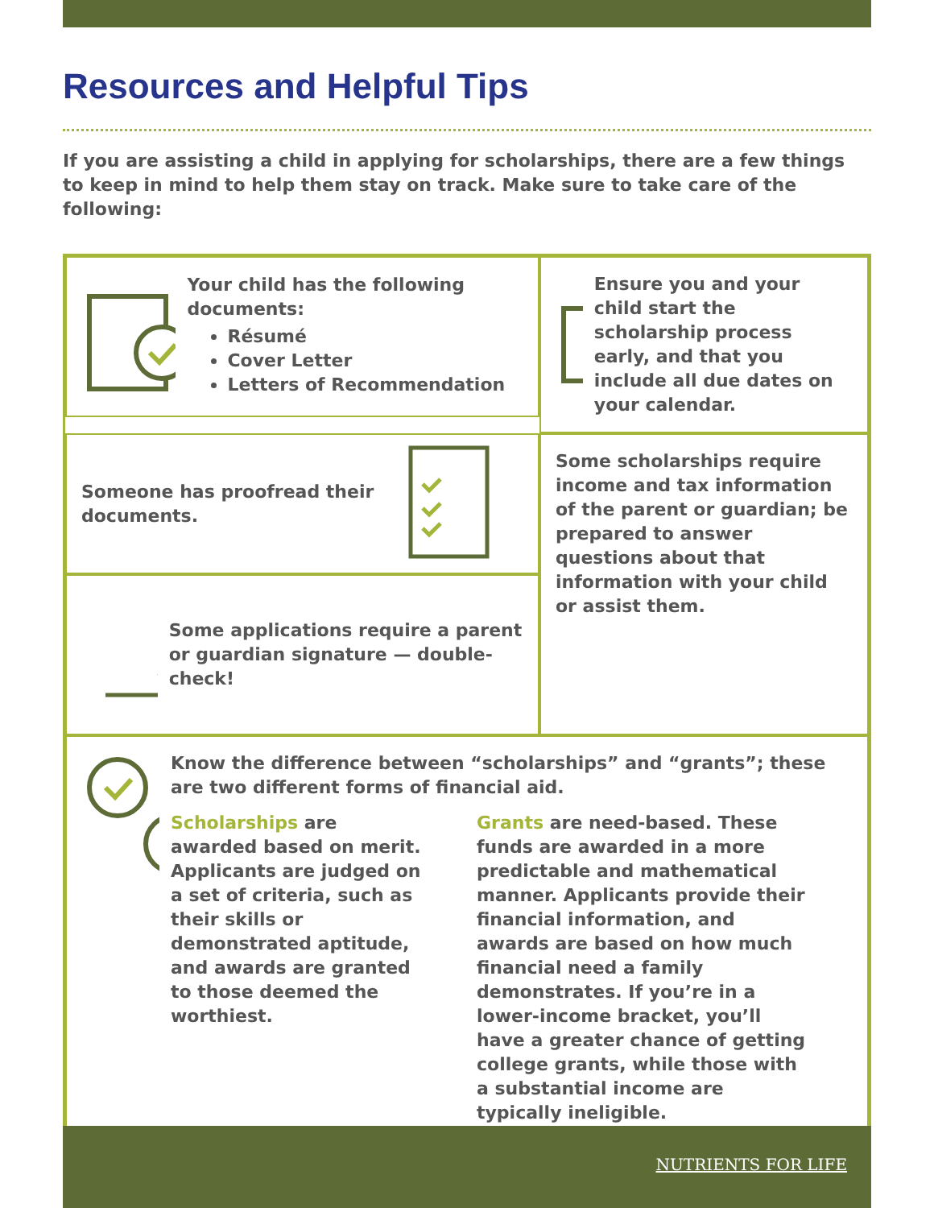Resources and Helpful Tips
If you are assisting a child in applying for scholarships, there are a few things to keep in mind to help them stay on track. Make sure to take care of the following:
Your child has the following documents:
Résumé
Cover Letter
Letters of Recommendation
Ensure you and your child start the scholarship process early, and that you include all due dates on your calendar.
Someone has proofread their documents.
Some scholarships require income and tax information of the parent or guardian; be prepared to answer questions about that information with your child or assist them.
Some applications require a parent or guardian signature — double-check!
$
Know the difference between “scholarships” and “grants”; these are two different forms of financial aid.
Scholarships are awarded based on merit. Applicants are judged on a set of criteria, such as their skills or demonstrated aptitude, and awards are granted to those deemed the worthiest.
Grants are need-based. These funds are awarded in a more predictable and mathematical manner. Applicants provide their financial information, and awards are based on how much financial need a family demonstrates. If you’re in a lower-income bracket, you’ll have a greater chance of getting college grants, while those with a substantial income are typically ineligible.
NUTRIENTS FOR LIFE